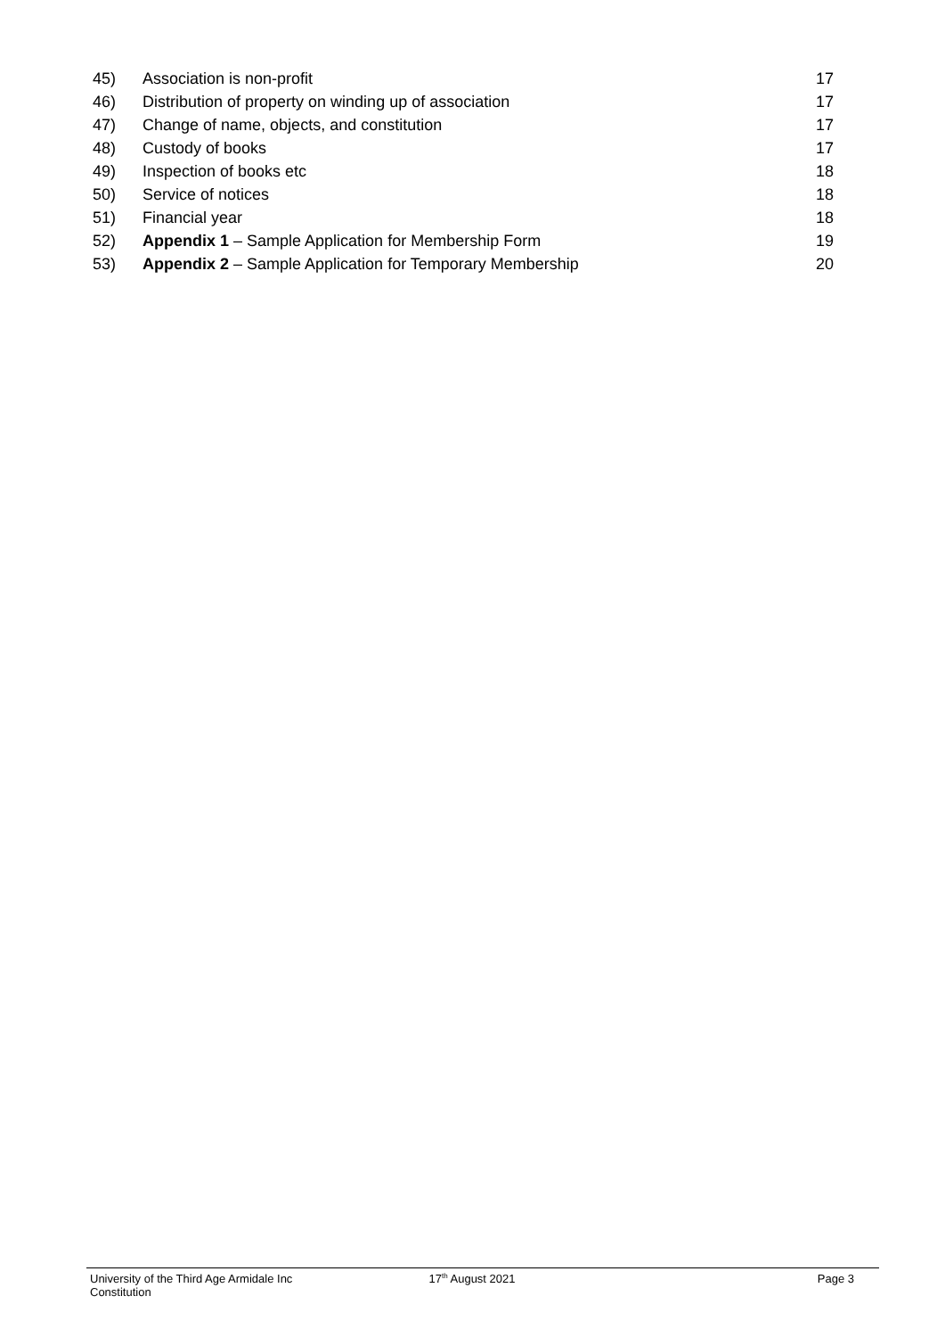45) Association is non-profit 17
46) Distribution of property on winding up of association
17
47) Change of name, objects, and constitution
17
48) Custody of books 17
49) Inspection of books etc 18
50) Service of notices 18
51) Financial year 18
52) Appendix 1 – Sample Application for Membership Form
19
53) Appendix 2 – Sample Application for Temporary Membership
20
University of the Third Age Armidale Inc Constitution
17<sup>th</sup> August 2021 Page 3